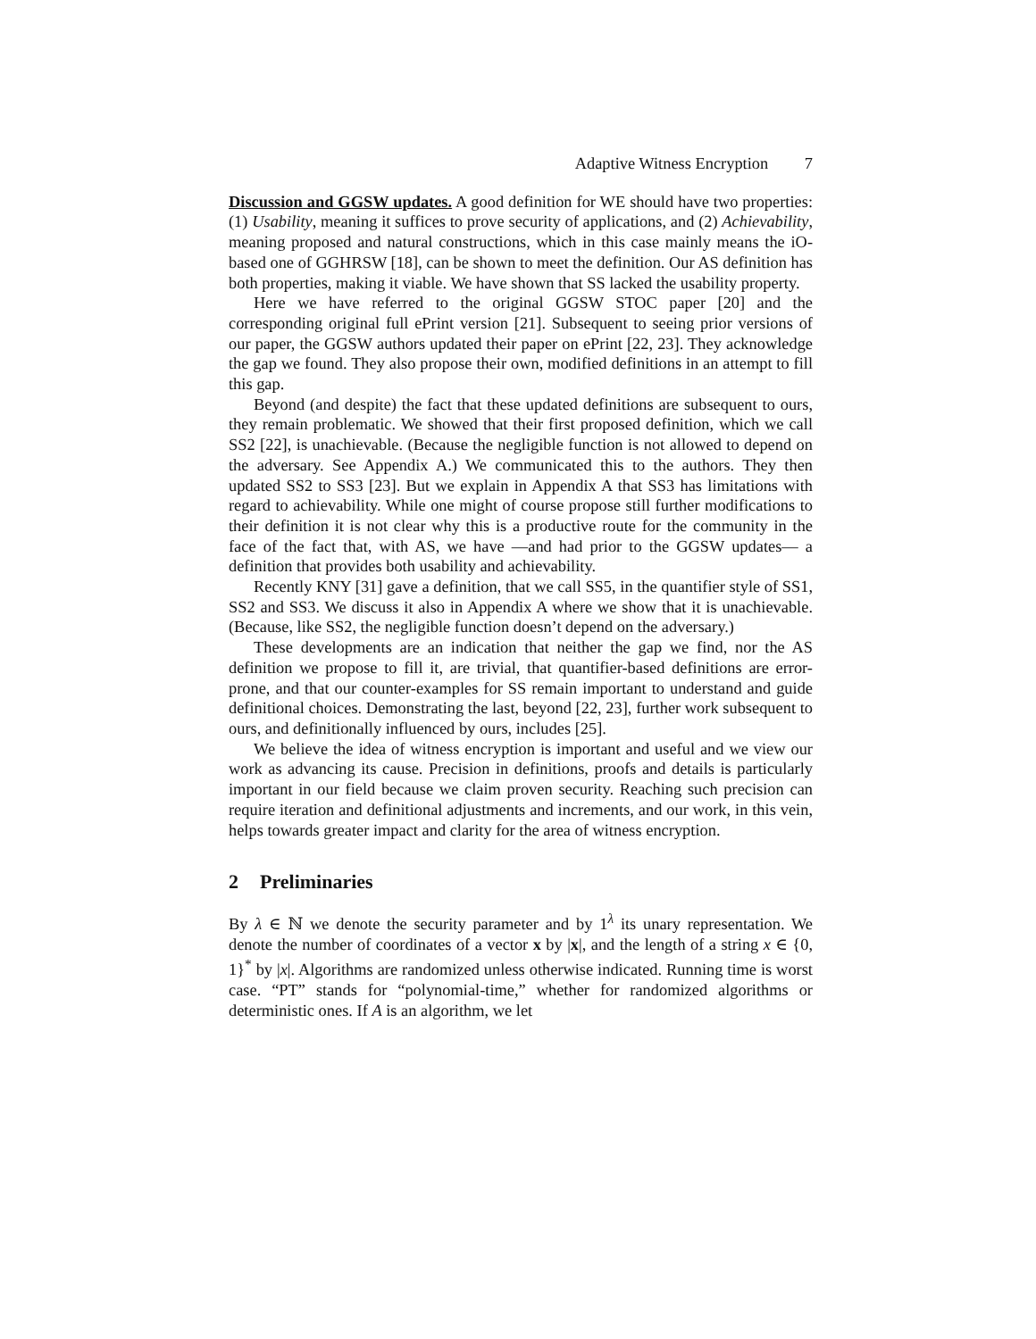Adaptive Witness Encryption 7
Discussion and GGSW updates. A good definition for WE should have two properties: (1) Usability, meaning it suffices to prove security of applications, and (2) Achievability, meaning proposed and natural constructions, which in this case mainly means the iO-based one of GGHRSW [18], can be shown to meet the definition. Our AS definition has both properties, making it viable. We have shown that SS lacked the usability property.
Here we have referred to the original GGSW STOC paper [20] and the corresponding original full ePrint version [21]. Subsequent to seeing prior versions of our paper, the GGSW authors updated their paper on ePrint [22, 23]. They acknowledge the gap we found. They also propose their own, modified definitions in an attempt to fill this gap.
Beyond (and despite) the fact that these updated definitions are subsequent to ours, they remain problematic. We showed that their first proposed definition, which we call SS2 [22], is unachievable. (Because the negligible function is not allowed to depend on the adversary. See Appendix A.) We communicated this to the authors. They then updated SS2 to SS3 [23]. But we explain in Appendix A that SS3 has limitations with regard to achievability. While one might of course propose still further modifications to their definition it is not clear why this is a productive route for the community in the face of the fact that, with AS, we have —and had prior to the GGSW updates— a definition that provides both usability and achievability.
Recently KNY [31] gave a definition, that we call SS5, in the quantifier style of SS1, SS2 and SS3. We discuss it also in Appendix A where we show that it is unachievable. (Because, like SS2, the negligible function doesn’t depend on the adversary.)
These developments are an indication that neither the gap we find, nor the AS definition we propose to fill it, are trivial, that quantifier-based definitions are error-prone, and that our counter-examples for SS remain important to understand and guide definitional choices. Demonstrating the last, beyond [22, 23], further work subsequent to ours, and definitionally influenced by ours, includes [25].
We believe the idea of witness encryption is important and useful and we view our work as advancing its cause. Precision in definitions, proofs and details is particularly important in our field because we claim proven security. Reaching such precision can require iteration and definitional adjustments and increments, and our work, in this vein, helps towards greater impact and clarity for the area of witness encryption.
2 Preliminaries
By λ ∈ ℕ we denote the security parameter and by 1<sup>λ</sup> its unary representation. We denote the number of coordinates of a vector x by |x|, and the length of a string x ∈ {0, 1}<sup>*</sup> by |x|. Algorithms are randomized unless otherwise indicated. Running time is worst case. “PT” stands for “polynomial-time,” whether for randomized algorithms or deterministic ones. If A is an algorithm, we let